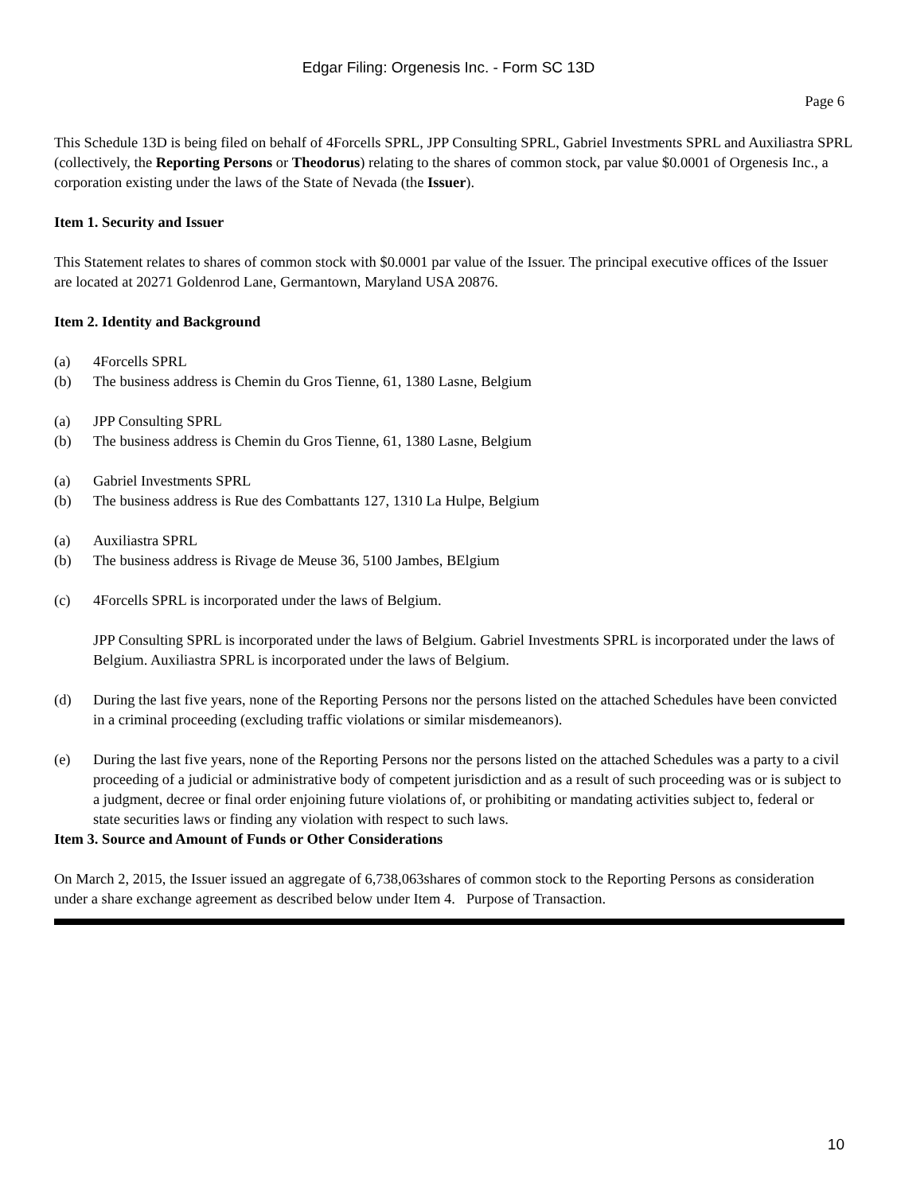Edgar Filing: Orgenesis Inc. - Form SC 13D
Page 6
This Schedule 13D is being filed on behalf of 4Forcells SPRL, JPP Consulting SPRL, Gabriel Investments SPRL and Auxiliastra SPRL (collectively, the Reporting Persons or Theodorus) relating to the shares of common stock, par value $0.0001 of Orgenesis Inc., a corporation existing under the laws of the State of Nevada (the Issuer).
Item 1. Security and Issuer
This Statement relates to shares of common stock with $0.0001 par value of the Issuer. The principal executive offices of the Issuer are located at 20271 Goldenrod Lane, Germantown, Maryland USA 20876.
Item 2. Identity and Background
(a) 4Forcells SPRL
(b) The business address is Chemin du Gros Tienne, 61, 1380 Lasne, Belgium
(a) JPP Consulting SPRL
(b) The business address is Chemin du Gros Tienne, 61, 1380 Lasne, Belgium
(a) Gabriel Investments SPRL
(b) The business address is Rue des Combattants 127, 1310 La Hulpe, Belgium
(a) Auxiliastra SPRL
(b) The business address is Rivage de Meuse 36, 5100 Jambes, BElgium
(c) 4Forcells SPRL is incorporated under the laws of Belgium.
JPP Consulting SPRL is incorporated under the laws of Belgium. Gabriel Investments SPRL is incorporated under the laws of Belgium. Auxiliastra SPRL is incorporated under the laws of Belgium.
(d) During the last five years, none of the Reporting Persons nor the persons listed on the attached Schedules have been convicted in a criminal proceeding (excluding traffic violations or similar misdemeanors).
(e) During the last five years, none of the Reporting Persons nor the persons listed on the attached Schedules was a party to a civil proceeding of a judicial or administrative body of competent jurisdiction and as a result of such proceeding was or is subject to a judgment, decree or final order enjoining future violations of, or prohibiting or mandating activities subject to, federal or state securities laws or finding any violation with respect to such laws.
Item 3. Source and Amount of Funds or Other Considerations
On March 2, 2015, the Issuer issued an aggregate of 6,738,063shares of common stock to the Reporting Persons as consideration under a share exchange agreement as described below under Item 4. Purpose of Transaction.
10